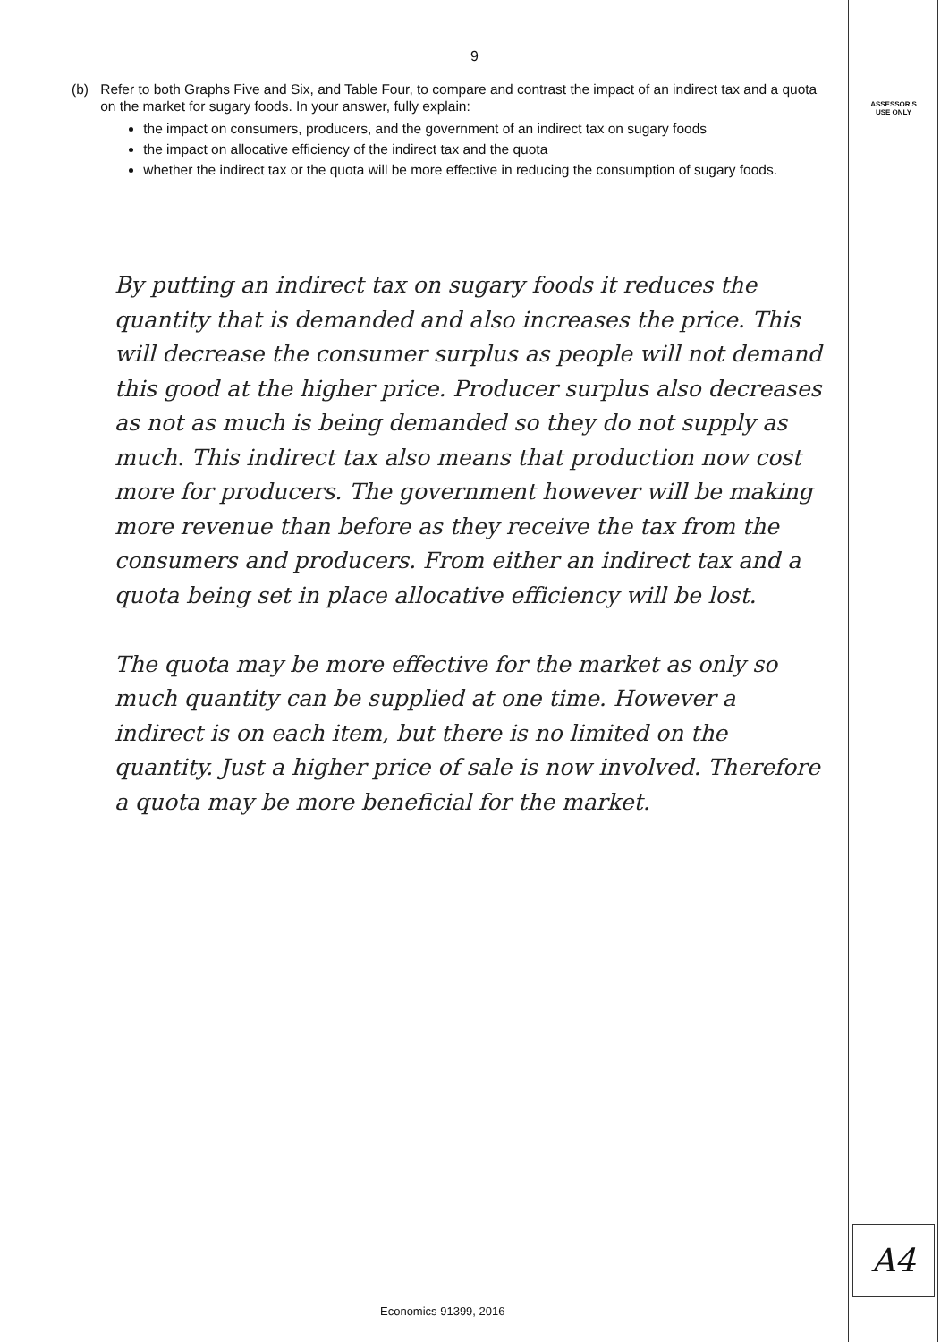9
ASSESSOR'S
USE ONLY
(b) Refer to both Graphs Five and Six, and Table Four, to compare and contrast the impact of an indirect tax and a quota on the market for sugary foods. In your answer, fully explain:
the impact on consumers, producers, and the government of an indirect tax on sugary foods
the impact on allocative efficiency of the indirect tax and the quota
whether the indirect tax or the quota will be more effective in reducing the consumption of sugary foods.
By putting an indirect tax on sugary foods it reduces the quantity that is demanded and also increases the price. This will decrease the consumer surplus as people will not demand this good at the higher price. Producer surplus also decreases as not as much is being demanded so they do not supply as much. This indirect tax also means that production now cost more for producers. The government however will be making more revenue than before as they receive the tax from the consumers and producers. From either an indirect tax and a quota being set in place allocative efficiency will be lost.
The quota may be more effective for the market as only so much quantity can be supplied at one time. However a indirect is on each item, but there is no limited on the quantity. Just a higher price of sale is now involved. Therefore a quota may be more beneficial for the market.
A4
Economics 91399, 2016